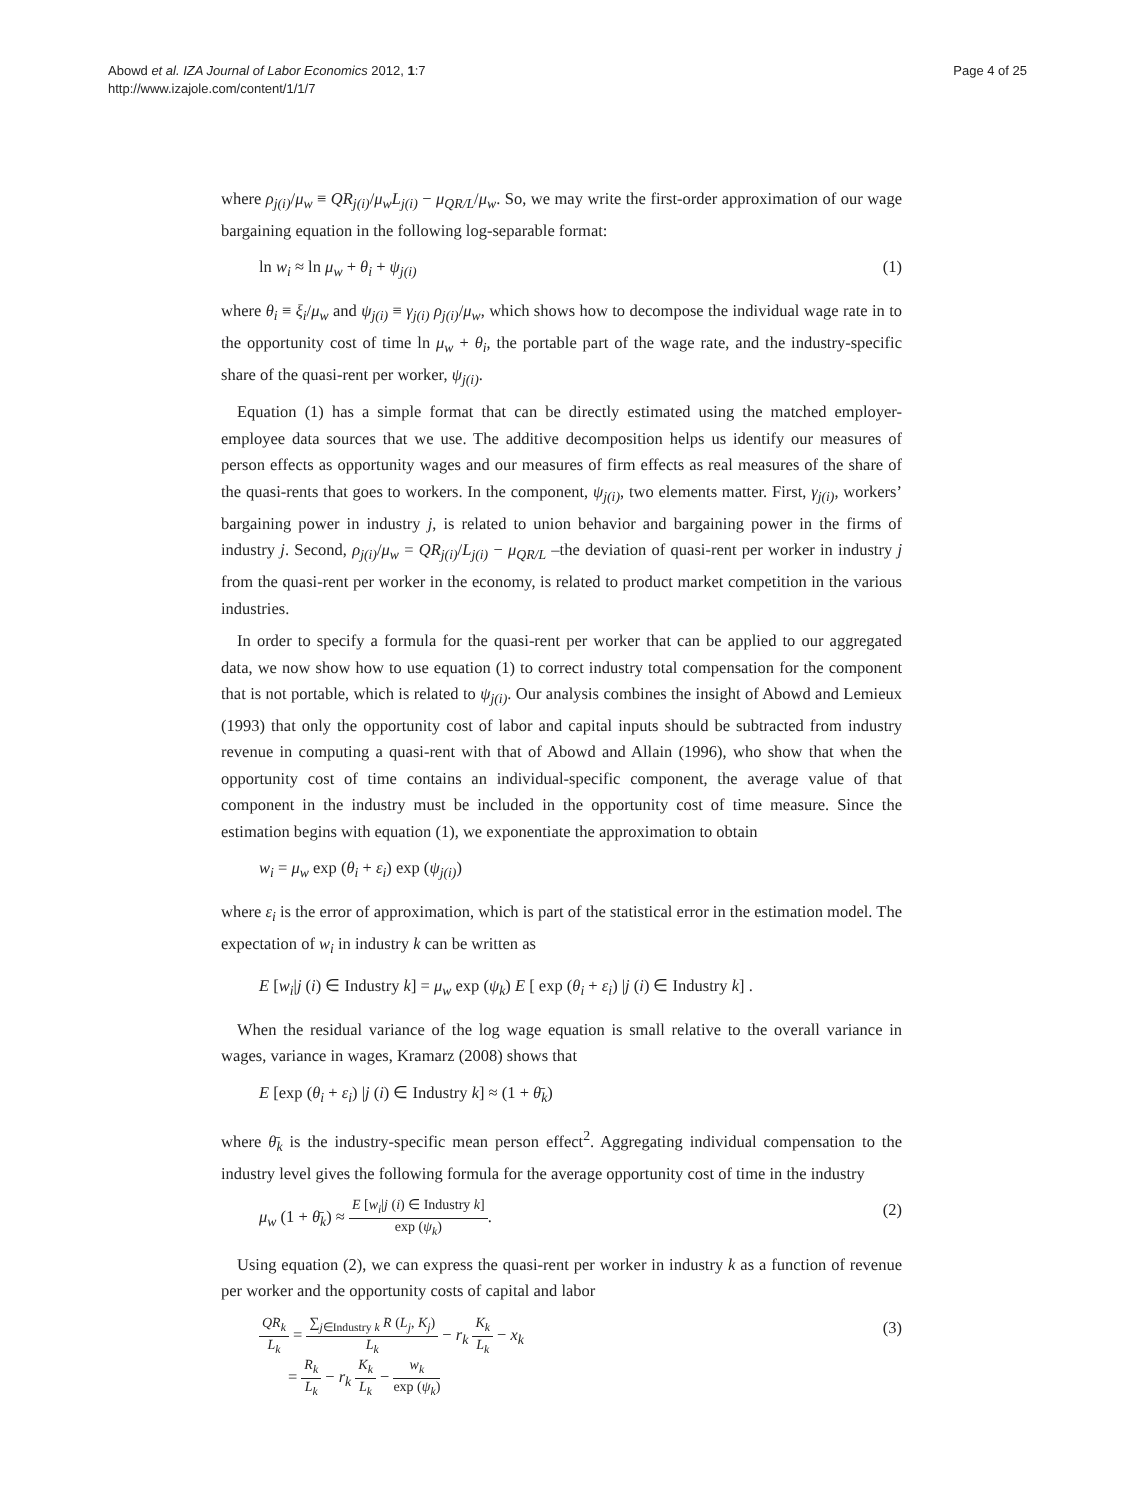Abowd et al. IZA Journal of Labor Economics 2012, 1:7
http://www.izajole.com/content/1/1/7
Page 4 of 25
where ρ<sub>j(i)</sub>/μ<sub>w</sub> ≡ QR<sub>j(i)</sub>/μ<sub>w</sub>L<sub>j(i)</sub> − μ<sub>QR/L</sub>/μ<sub>w</sub>. So, we may write the first-order approximation of our wage bargaining equation in the following log-separable format:
ln w<sub>i</sub> ≈ ln μ<sub>w</sub> + θ<sub>i</sub> + ψ<sub>j(i)</sub> (1)
where θ<sub>i</sub> ≡ ξ<sub>i</sub>/μ<sub>w</sub> and ψ<sub>j(i)</sub> ≡ γ<sub>j(i)</sub> ρ<sub>j(i)</sub>/μ<sub>w</sub>, which shows how to decompose the individual wage rate in to the opportunity cost of time ln μ<sub>w</sub> + θ<sub>i</sub>, the portable part of the wage rate, and the industry-specific share of the quasi-rent per worker, ψ<sub>j(i)</sub>.
Equation (1) has a simple format that can be directly estimated using the matched employer-employee data sources that we use. The additive decomposition helps us identify our measures of person effects as opportunity wages and our measures of firm effects as real measures of the share of the quasi-rents that goes to workers. In the component, ψ<sub>j(i)</sub>, two elements matter. First, γ<sub>j(i)</sub>, workers’ bargaining power in industry j, is related to union behavior and bargaining power in the firms of industry j. Second, ρ<sub>j(i)</sub>/μ<sub>w</sub> = QR<sub>j(i)</sub>/L<sub>j(i)</sub> − μ<sub>QR/L</sub> –the deviation of quasi-rent per worker in industry j from the quasi-rent per worker in the economy, is related to product market competition in the various industries.
In order to specify a formula for the quasi-rent per worker that can be applied to our aggregated data, we now show how to use equation (1) to correct industry total compensation for the component that is not portable, which is related to ψ<sub>j(i)</sub>. Our analysis combines the insight of Abowd and Lemieux (1993) that only the opportunity cost of labor and capital inputs should be subtracted from industry revenue in computing a quasi-rent with that of Abowd and Allain (1996), who show that when the opportunity cost of time contains an individual-specific component, the average value of that component in the industry must be included in the opportunity cost of time measure. Since the estimation begins with equation (1), we exponentiate the approximation to obtain
w<sub>i</sub> = μ<sub>w</sub> exp (θ<sub>i</sub> + ε<sub>i</sub>) exp (ψ<sub>j(i)</sub>)
where ε<sub>i</sub> is the error of approximation, which is part of the statistical error in the estimation model. The expectation of w<sub>i</sub> in industry k can be written as
E [w<sub>i</sub>|j (i) ∈ Industry k] = μ<sub>w</sub> exp (ψ<sub>k</sub>) E [ exp (θ<sub>i</sub> + ε<sub>i</sub>) |j (i) ∈ Industry k] .
When the residual variance of the log wage equation is small relative to the overall variance in wages, variance in wages, Kramarz (2008) shows that
E [exp (θ<sub>i</sub> + ε<sub>i</sub>) |j (i) ∈ Industry k] ≈ (1 + θ̄<sub>k</sub>)
where θ̄<sub>k</sub> is the industry-specific mean person effect<sup>2</sup>. Aggregating individual compensation to the industry level gives the following formula for the average opportunity cost of time in the industry
μ<sub>w</sub> (1 + θ̄<sub>k</sub>) ≈ E [w<sub>i</sub>|j (i) ∈ Industry k] exp (ψ<sub>k</sub>). (2)
Using equation (2), we can express the quasi-rent per worker in industry k as a function of revenue per worker and the opportunity costs of capital and labor
QR<sub>k</sub> L<sub>k</sub> = ∑<sub>j∈Industry k</sub> R (L<sub>j</sub>, K<sub>j</sub>) L<sub>k</sub> − r<sub>k</sub> K<sub>k</sub> L<sub>k</sub> − x<sub>k</sub>
= R<sub>k</sub> L<sub>k</sub> − r<sub>k</sub> K<sub>k</sub> L<sub>k</sub> − w<sub>k</sub> exp (ψ<sub>k</sub>) (3)